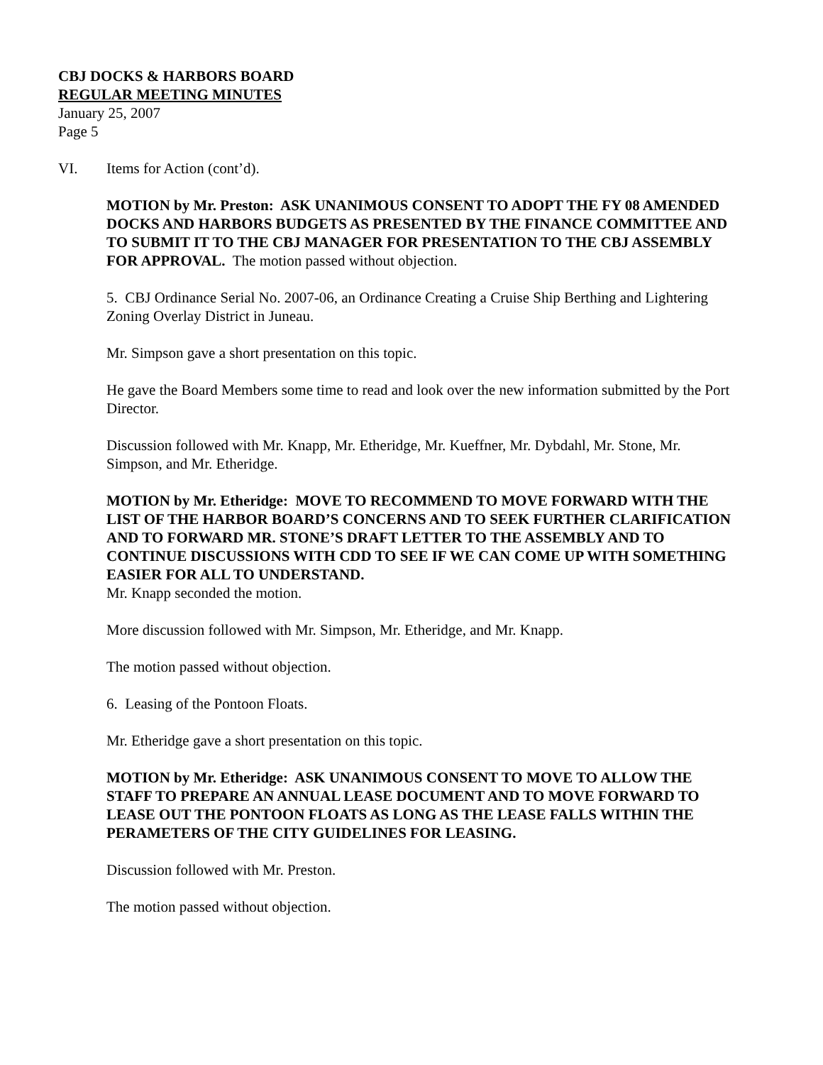CBJ DOCKS & HARBORS BOARD
REGULAR MEETING MINUTES
January 25, 2007
Page 5
VI. Items for Action (cont’d).
MOTION by Mr. Preston: ASK UNANIMOUS CONSENT TO ADOPT THE FY 08 AMENDED DOCKS AND HARBORS BUDGETS AS PRESENTED BY THE FINANCE COMMITTEE AND TO SUBMIT IT TO THE CBJ MANAGER FOR PRESENTATION TO THE CBJ ASSEMBLY FOR APPROVAL. The motion passed without objection.
5. CBJ Ordinance Serial No. 2007-06, an Ordinance Creating a Cruise Ship Berthing and Lightering Zoning Overlay District in Juneau.
Mr. Simpson gave a short presentation on this topic.
He gave the Board Members some time to read and look over the new information submitted by the Port Director.
Discussion followed with Mr. Knapp, Mr. Etheridge, Mr. Kueffner, Mr. Dybdahl, Mr. Stone, Mr. Simpson, and Mr. Etheridge.
MOTION by Mr. Etheridge: MOVE TO RECOMMEND TO MOVE FORWARD WITH THE LIST OF THE HARBOR BOARD’S CONCERNS AND TO SEEK FURTHER CLARIFICATION AND TO FORWARD MR. STONE’S DRAFT LETTER TO THE ASSEMBLY AND TO CONTINUE DISCUSSIONS WITH CDD TO SEE IF WE CAN COME UP WITH SOMETHING EASIER FOR ALL TO UNDERSTAND.
Mr. Knapp seconded the motion.
More discussion followed with Mr. Simpson, Mr. Etheridge, and Mr. Knapp.
The motion passed without objection.
6. Leasing of the Pontoon Floats.
Mr. Etheridge gave a short presentation on this topic.
MOTION by Mr. Etheridge: ASK UNANIMOUS CONSENT TO MOVE TO ALLOW THE STAFF TO PREPARE AN ANNUAL LEASE DOCUMENT AND TO MOVE FORWARD TO LEASE OUT THE PONTOON FLOATS AS LONG AS THE LEASE FALLS WITHIN THE PERAMETERS OF THE CITY GUIDELINES FOR LEASING.
Discussion followed with Mr. Preston.
The motion passed without objection.